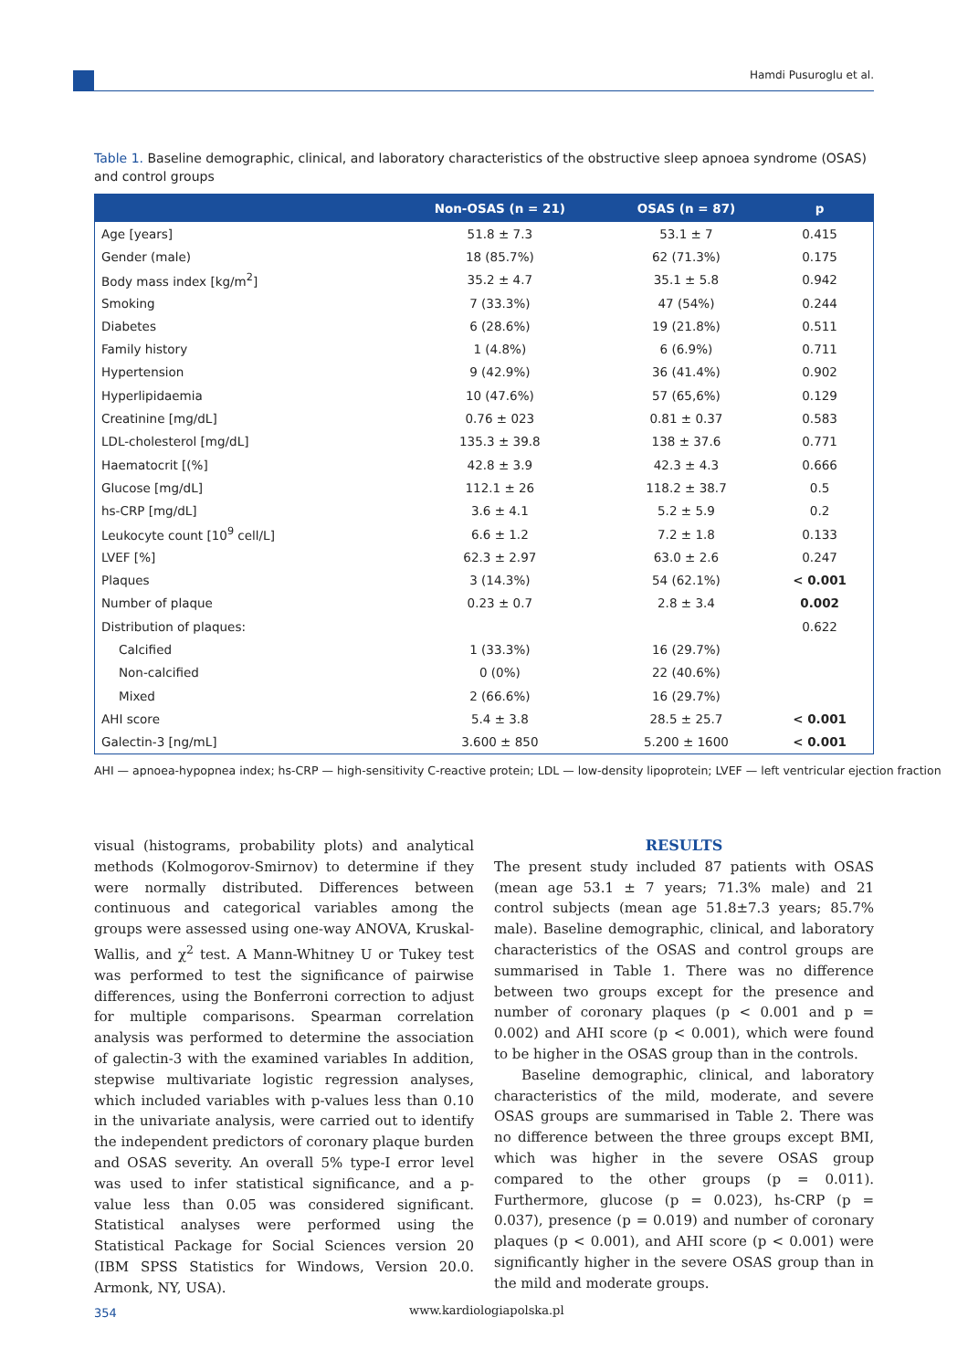Hamdi Pusuroglu et al.
Table 1. Baseline demographic, clinical, and laboratory characteristics of the obstructive sleep apnoea syndrome (OSAS) and control groups
| | Non-OSAS (n = 21) | OSAS (n = 87) | p |
| --- | --- | --- | --- |
| Age [years] | 51.8 ± 7.3 | 53.1 ± 7 | 0.415 |
| Gender (male) | 18 (85.7%) | 62 (71.3%) | 0.175 |
| Body mass index [kg/m<sup>2</sup>] | 35.2 ± 4.7 | 35.1 ± 5.8 | 0.942 |
| Smoking | 7 (33.3%) | 47 (54%) | 0.244 |
| Diabetes | 6 (28.6%) | 19 (21.8%) | 0.511 |
| Family history | 1 (4.8%) | 6 (6.9%) | 0.711 |
| Hypertension | 9 (42.9%) | 36 (41.4%) | 0.902 |
| Hyperlipidaemia | 10 (47.6%) | 57 (65,6%) | 0.129 |
| Creatinine [mg/dL] | 0.76 ± 023 | 0.81 ± 0.37 | 0.583 |
| LDL-cholesterol [mg/dL] | 135.3 ± 39.8 | 138 ± 37.6 | 0.771 |
| Haematocrit [(%] | 42.8 ± 3.9 | 42.3 ± 4.3 | 0.666 |
| Glucose [mg/dL] | 112.1 ± 26 | 118.2 ± 38.7 | 0.5 |
| hs-CRP [mg/dL] | 3.6 ± 4.1 | 5.2 ± 5.9 | 0.2 |
| Leukocyte count [10<sup>9</sup> cell/L] | 6.6 ± 1.2 | 7.2 ± 1.8 | 0.133 |
| LVEF [%] | 62.3 ± 2.97 | 63.0 ± 2.6 | 0.247 |
| Plaques | 3 (14.3%) | 54 (62.1%) | < 0.001 |
| Number of plaque | 0.23 ± 0.7 | 2.8 ± 3.4 | 0.002 |
| Distribution of plaques: | | | 0.622 |
| Calcified | 1 (33.3%) | 16 (29.7%) | |
| Non-calcified | 0 (0%) | 22 (40.6%) | |
| Mixed | 2 (66.6%) | 16 (29.7%) | |
| AHI score | 5.4 ± 3.8 | 28.5 ± 25.7 | < 0.001 |
| Galectin-3 [ng/mL] | 3.600 ± 850 | 5.200 ± 1600 | < 0.001 |
AHI — apnoea-hypopnea index; hs-CRP — high-sensitivity C-reactive protein; LDL — low-density lipoprotein; LVEF — left ventricular ejection fraction
visual (histograms, probability plots) and analytical methods (Kolmogorov-Smirnov) to determine if they were normally distributed. Differences between continuous and categorical variables among the groups were assessed using one-way ANOVA, Kruskal-Wallis, and χ<sup>2</sup> test. A Mann-Whitney U or Tukey test was performed to test the significance of pairwise differences, using the Bonferroni correction to adjust for multiple comparisons. Spearman correlation analysis was performed to determine the association of galectin-3 with the examined variables In addition, stepwise multivariate logistic regression analyses, which included variables with p-values less than 0.10 in the univariate analysis, were carried out to identify the independent predictors of coronary plaque burden and OSAS severity. An overall 5% type-I error level was used to infer statistical significance, and a p-value less than 0.05 was considered significant. Statistical analyses were performed using the Statistical Package for Social Sciences version 20 (IBM SPSS Statistics for Windows, Version 20.0. Armonk, NY, USA).
RESULTS
The present study included 87 patients with OSAS (mean age 53.1 ± 7 years; 71.3% male) and 21 control subjects (mean age 51.8±7.3 years; 85.7% male). Baseline demographic, clinical, and laboratory characteristics of the OSAS and control groups are summarised in Table 1. There was no difference between two groups except for the presence and number of coronary plaques (p < 0.001 and p = 0.002) and AHI score (p < 0.001), which were found to be higher in the OSAS group than in the controls.
Baseline demographic, clinical, and laboratory characteristics of the mild, moderate, and severe OSAS groups are summarised in Table 2. There was no difference between the three groups except BMI, which was higher in the severe OSAS group compared to the other groups (p = 0.011). Furthermore, glucose (p = 0.023), hs-CRP (p = 0.037), presence (p = 0.019) and number of coronary plaques (p < 0.001), and AHI score (p < 0.001) were significantly higher in the severe OSAS group than in the mild and moderate groups.
354 www.kardiologiapolska.pl